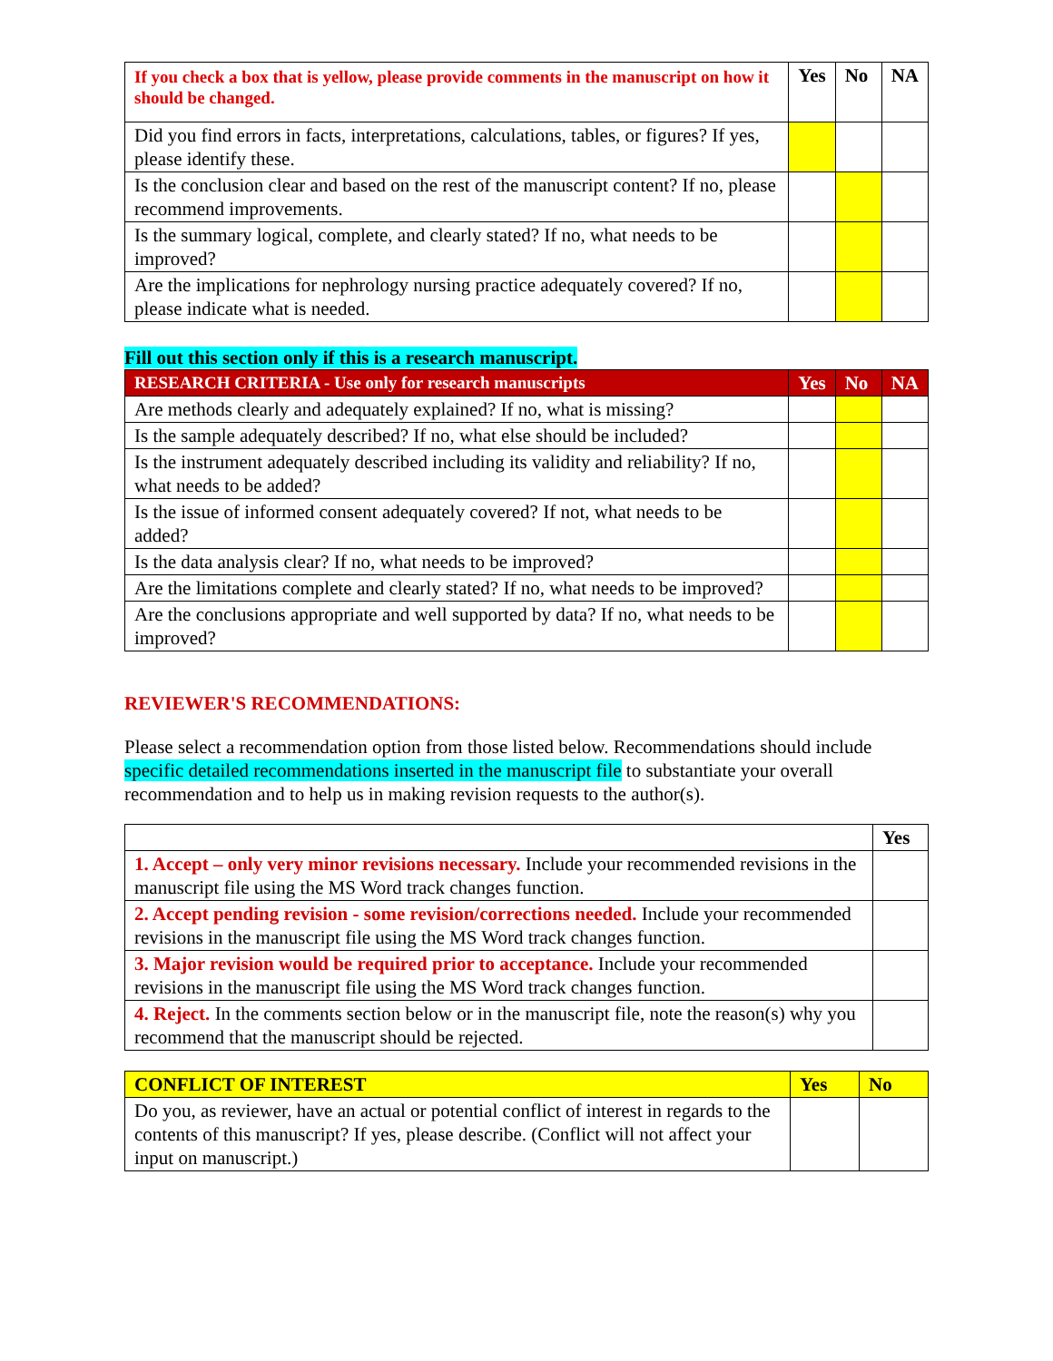| If you check a box that is yellow, please provide comments in the manuscript on how it should be changed. | Yes | No | NA |
| --- | --- | --- | --- |
| Did you find errors in facts, interpretations, calculations, tables, or figures? If yes, please identify these. | | | |
| Is the conclusion clear and based on the rest of the manuscript content? If no, please recommend improvements. | | | |
| Is the summary logical, complete, and clearly stated? If no, what needs to be improved? | | | |
| Are the implications for nephrology nursing practice adequately covered? If no, please indicate what is needed. | | | |
Fill out this section only if this is a research manuscript.
| RESEARCH CRITERIA - Use only for research manuscripts | Yes | No | NA |
| --- | --- | --- | --- |
| Are methods clearly and adequately explained? If no, what is missing? | | | |
| Is the sample adequately described? If no, what else should be included? | | | |
| Is the instrument adequately described including its validity and reliability? If no, what needs to be added? | | | |
| Is the issue of informed consent adequately covered? If not, what needs to be added? | | | |
| Is the data analysis clear? If no, what needs to be improved? | | | |
| Are the limitations complete and clearly stated? If no, what needs to be improved? | | | |
| Are the conclusions appropriate and well supported by data? If no, what needs to be improved? | | | |
REVIEWER'S RECOMMENDATIONS:
Please select a recommendation option from those listed below. Recommendations should include specific detailed recommendations inserted in the manuscript file to substantiate your overall recommendation and to help us in making revision requests to the author(s).
| | Yes |
| --- | --- |
| 1. Accept – only very minor revisions necessary. Include your recommended revisions in the manuscript file using the MS Word track changes function. | |
| 2. Accept pending revision - some revision/corrections needed. Include your recommended revisions in the manuscript file using the MS Word track changes function. | |
| 3. Major revision would be required prior to acceptance. Include your recommended revisions in the manuscript file using the MS Word track changes function. | |
| 4. Reject. In the comments section below or in the manuscript file, note the reason(s) why you recommend that the manuscript should be rejected. | |
| CONFLICT OF INTEREST | Yes | No |
| --- | --- | --- |
| Do you, as reviewer, have an actual or potential conflict of interest in regards to the contents of this manuscript? If yes, please describe. (Conflict will not affect your input on manuscript.) | | |